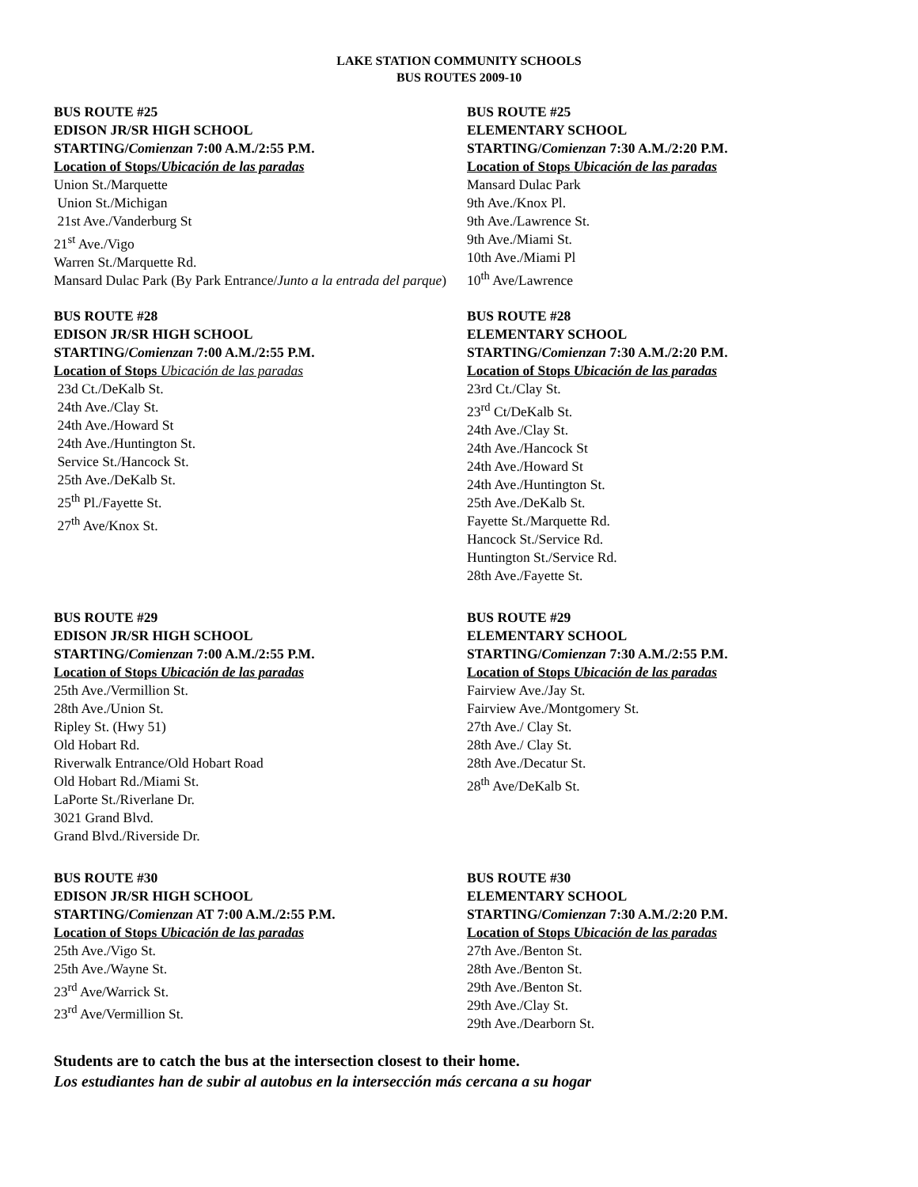LAKE STATION COMMUNITY SCHOOLS
BUS ROUTES 2009-10
BUS ROUTE #25
EDISON JR/SR HIGH SCHOOL
STARTING/Comienzan 7:00 A.M./2:55 P.M.
Location of Stops/Ubicación de las paradas
Union St./Marquette
Union St./Michigan
21st Ave./Vanderburg St
21<sup>st</sup> Ave./Vigo
Warren St./Marquette Rd.
Mansard Dulac Park (By Park Entrance/Junto a la entrada del parque)
BUS ROUTE #25
ELEMENTARY SCHOOL
STARTING/Comienzan 7:30 A.M./2:20 P.M.
Location of Stops Ubicación de las paradas
Mansard Dulac Park
9th Ave./Knox Pl.
9th Ave./Lawrence St.
9th Ave./Miami St.
10th Ave./Miami Pl
10<sup>th</sup> Ave/Lawrence
BUS ROUTE #28
EDISON JR/SR HIGH SCHOOL
STARTING/Comienzan 7:00 A.M./2:55 P.M.
Location of Stops Ubicación de las paradas
23d Ct./DeKalb St.
24th Ave./Clay St.
24th Ave./Howard St
24th Ave./Huntington St.
Service St./Hancock St.
25th Ave./DeKalb St.
25<sup>th</sup> Pl./Fayette St.
27<sup>th</sup> Ave/Knox St.
BUS ROUTE #28
ELEMENTARY SCHOOL
STARTING/Comienzan 7:30 A.M./2:20 P.M.
Location of Stops Ubicación de las paradas
23rd Ct./Clay St.
23<sup>rd</sup> Ct/DeKalb St.
24th Ave./Clay St.
24th Ave./Hancock St
24th Ave./Howard St
24th Ave./Huntington St.
25th Ave./DeKalb St.
Fayette St./Marquette Rd.
Hancock St./Service Rd.
Huntington St./Service Rd.
28th Ave./Fayette St.
BUS ROUTE #29
EDISON JR/SR HIGH SCHOOL
STARTING/Comienzan 7:00 A.M./2:55 P.M.
Location of Stops Ubicación de las paradas
25th Ave./Vermillion St.
28th Ave./Union St.
Ripley St. (Hwy 51)
Old Hobart Rd.
Riverwalk Entrance/Old Hobart Road
Old Hobart Rd./Miami St.
LaPorte St./Riverlane Dr.
3021 Grand Blvd.
Grand Blvd./Riverside Dr.
BUS ROUTE #29
ELEMENTARY SCHOOL
STARTING/Comienzan 7:30 A.M./2:55 P.M.
Location of Stops Ubicación de las paradas
Fairview Ave./Jay St.
Fairview Ave./Montgomery St.
27th Ave./ Clay St.
28th Ave./ Clay St.
28th Ave./Decatur St.
28<sup>th</sup> Ave/DeKalb St.
BUS ROUTE #30
EDISON JR/SR HIGH SCHOOL
STARTING/Comienzan AT 7:00 A.M./2:55 P.M.
Location of Stops Ubicación de las paradas
25th Ave./Vigo St.
25th Ave./Wayne St.
23<sup>rd</sup> Ave/Warrick St.
23<sup>rd</sup> Ave/Vermillion St.
BUS ROUTE #30
ELEMENTARY SCHOOL
STARTING/Comienzan 7:30 A.M./2:20 P.M.
Location of Stops Ubicación de las paradas
27th Ave./Benton St.
28th Ave./Benton St.
29th Ave./Benton St.
29th Ave./Clay St.
29th Ave./Dearborn St.
Students are to catch the bus at the intersection closest to their home.
Los estudiantes han de subir al autobus en la intersección más cercana a su hogar